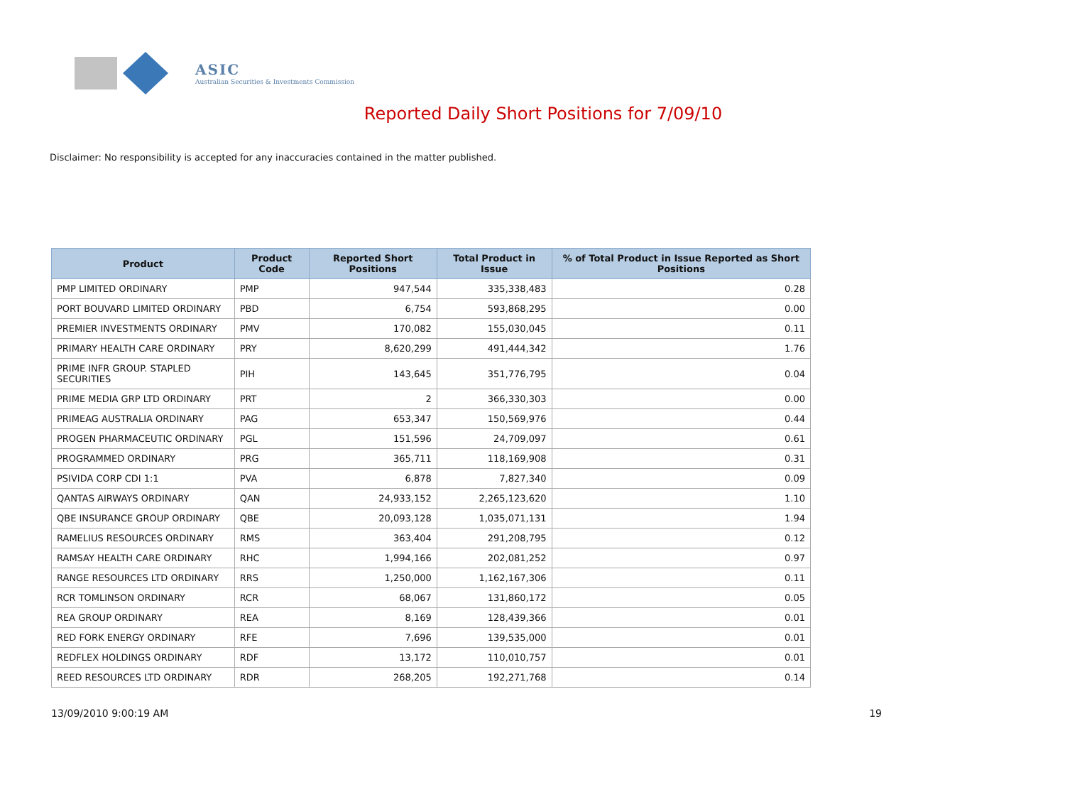ASIC
Australian Securities & Investments Commission
Reported Daily Short Positions for 7/09/10
Disclaimer: No responsibility is accepted for any inaccuracies contained in the matter published.
| Product | Product Code | Reported Short Positions | Total Product in Issue | % of Total Product in Issue Reported as Short Positions |
| --- | --- | --- | --- | --- |
| PMP LIMITED ORDINARY | PMP | 947,544 | 335,338,483 | 0.28 |
| PORT BOUVARD LIMITED ORDINARY | PBD | 6,754 | 593,868,295 | 0.00 |
| PREMIER INVESTMENTS ORDINARY | PMV | 170,082 | 155,030,045 | 0.11 |
| PRIMARY HEALTH CARE ORDINARY | PRY | 8,620,299 | 491,444,342 | 1.76 |
| PRIME INFR GROUP. STAPLED SECURITIES | PIH | 143,645 | 351,776,795 | 0.04 |
| PRIME MEDIA GRP LTD ORDINARY | PRT | 2 | 366,330,303 | 0.00 |
| PRIMEAG AUSTRALIA ORDINARY | PAG | 653,347 | 150,569,976 | 0.44 |
| PROGEN PHARMACEUTIC ORDINARY | PGL | 151,596 | 24,709,097 | 0.61 |
| PROGRAMMED ORDINARY | PRG | 365,711 | 118,169,908 | 0.31 |
| PSIVIDA CORP CDI 1:1 | PVA | 6,878 | 7,827,340 | 0.09 |
| QANTAS AIRWAYS ORDINARY | QAN | 24,933,152 | 2,265,123,620 | 1.10 |
| QBE INSURANCE GROUP ORDINARY | QBE | 20,093,128 | 1,035,071,131 | 1.94 |
| RAMELIUS RESOURCES ORDINARY | RMS | 363,404 | 291,208,795 | 0.12 |
| RAMSAY HEALTH CARE ORDINARY | RHC | 1,994,166 | 202,081,252 | 0.97 |
| RANGE RESOURCES LTD ORDINARY | RRS | 1,250,000 | 1,162,167,306 | 0.11 |
| RCR TOMLINSON ORDINARY | RCR | 68,067 | 131,860,172 | 0.05 |
| REA GROUP ORDINARY | REA | 8,169 | 128,439,366 | 0.01 |
| RED FORK ENERGY ORDINARY | RFE | 7,696 | 139,535,000 | 0.01 |
| REDFLEX HOLDINGS ORDINARY | RDF | 13,172 | 110,010,757 | 0.01 |
| REED RESOURCES LTD ORDINARY | RDR | 268,205 | 192,271,768 | 0.14 |
13/09/2010 9:00:19 AM 19